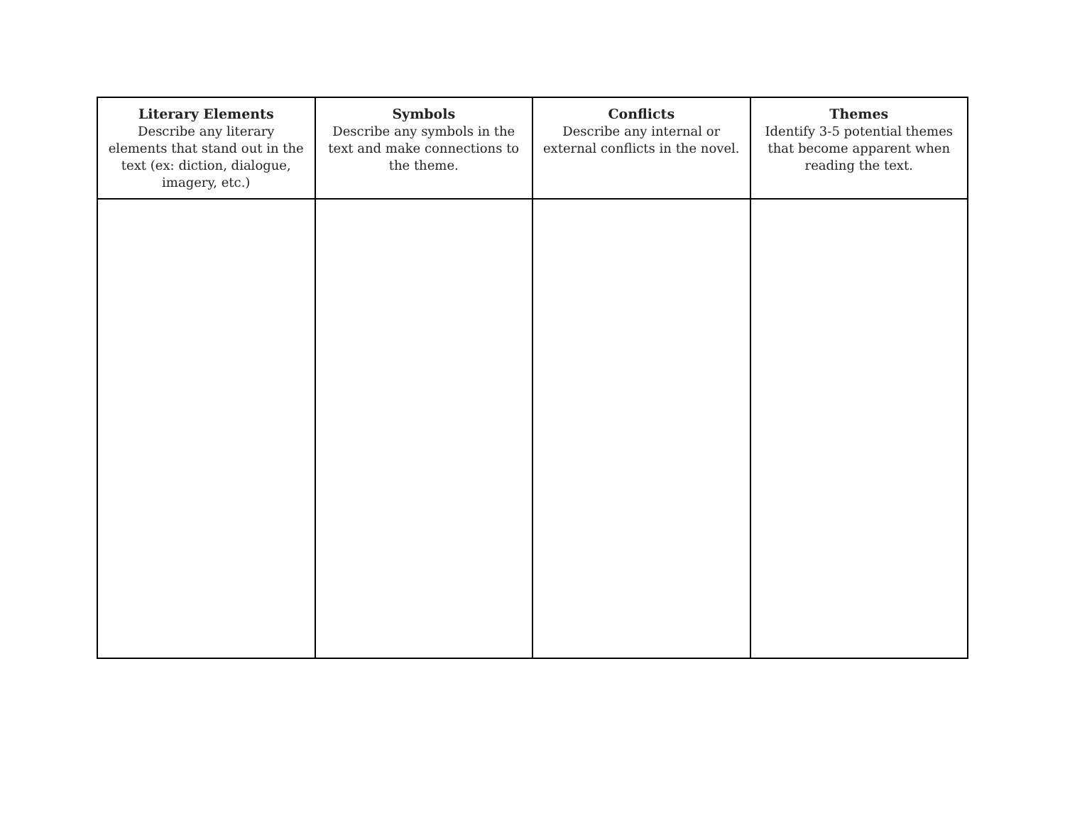| Literary Elements Describe any literary elements that stand out in the text (ex: diction, dialogue, imagery, etc.) | Symbols Describe any symbols in the text and make connections to the theme. | Conflicts Describe any internal or external conflicts in the novel. | Themes Identify 3-5 potential themes that become apparent when reading the text. |
| --- | --- | --- | --- |